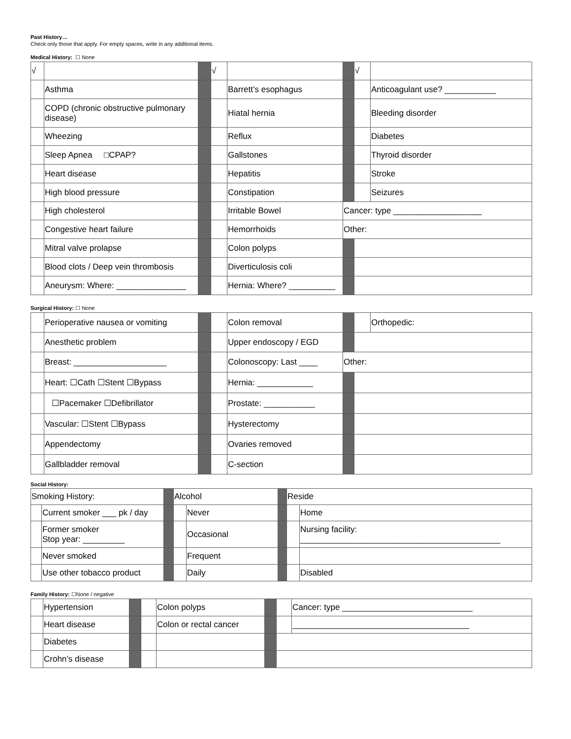Past History…
Check only those that apply. For empty spaces, write in any additional items.
Medical History:
☐ None
| √ | | | √ | | | √ | |
| | Asthma | | | Barrett’s esophagus | | | Anticoagulant use? ___________ |
| | COPD (chronic obstructive pulmonary disease) | | | Hiatal hernia | | | Bleeding disorder |
| | Wheezing | | | Reflux | | | Diabetes |
| | Sleep Apnea □CPAP? | | | Gallstones | | | Thyroid disorder |
| | Heart disease | | | Hepatitis | | | Stroke |
| | High blood pressure | | | Constipation | | | Seizures |
| | High cholesterol | | | Irritable Bowel | Cancer: type ___________________ | | |
| | Congestive heart failure | | | Hemorrhoids | Other: | | |
| | Mitral valve prolapse | | | Colon polyps | | | |
| | Blood clots / Deep vein thrombosis | | | Diverticulosis coli | | | |
| | Aneurysm: Where: _______________ | | | Hernia: Where? __________ | | | |
Surgical History:
☐ None
| | Perioperative nausea or vomiting | | | Colon removal | | | Orthopedic: |
| | Anesthetic problem | | | Upper endoscopy / EGD | | | |
| | Breast: ____________________ | | | Colonoscopy: Last ____ | Other: | | |
| | Heart: ☐Cath ☐Stent ☐Bypass | | | Hernia: ____________ | | | |
| | ☐Pacemaker ☐Defibrillator | | | Prostate: ___________ | | | |
| | Vascular: ☐Stent ☐Bypass | | | Hysterectomy | | | |
| | Appendectomy | | | Ovaries removed | | | |
| | Gallbladder removal | | | C-section | | | |
Social History:
| Smoking History: | | | Alcohol | | | Reside | |
| | Current smoker ___ pk / day | | | Never | | | Home |
| | Former smoker Stop year: _________ | | | Occasional | | | Nursing facility: ___________________________________________ |
| | Never smoked | | | Frequent | | | |
| | Use other tobacco product | | | Daily | | | Disabled |
Family History:
☐None / negative
| | Hypertension | | | Colon polyps | | | Cancer: type ____________________________ |
| | Heart disease | | | Colon or rectal cancer | | | ______________________________________ |
| | Diabetes | | | | | | |
| | Crohn’s disease | | | | | | |